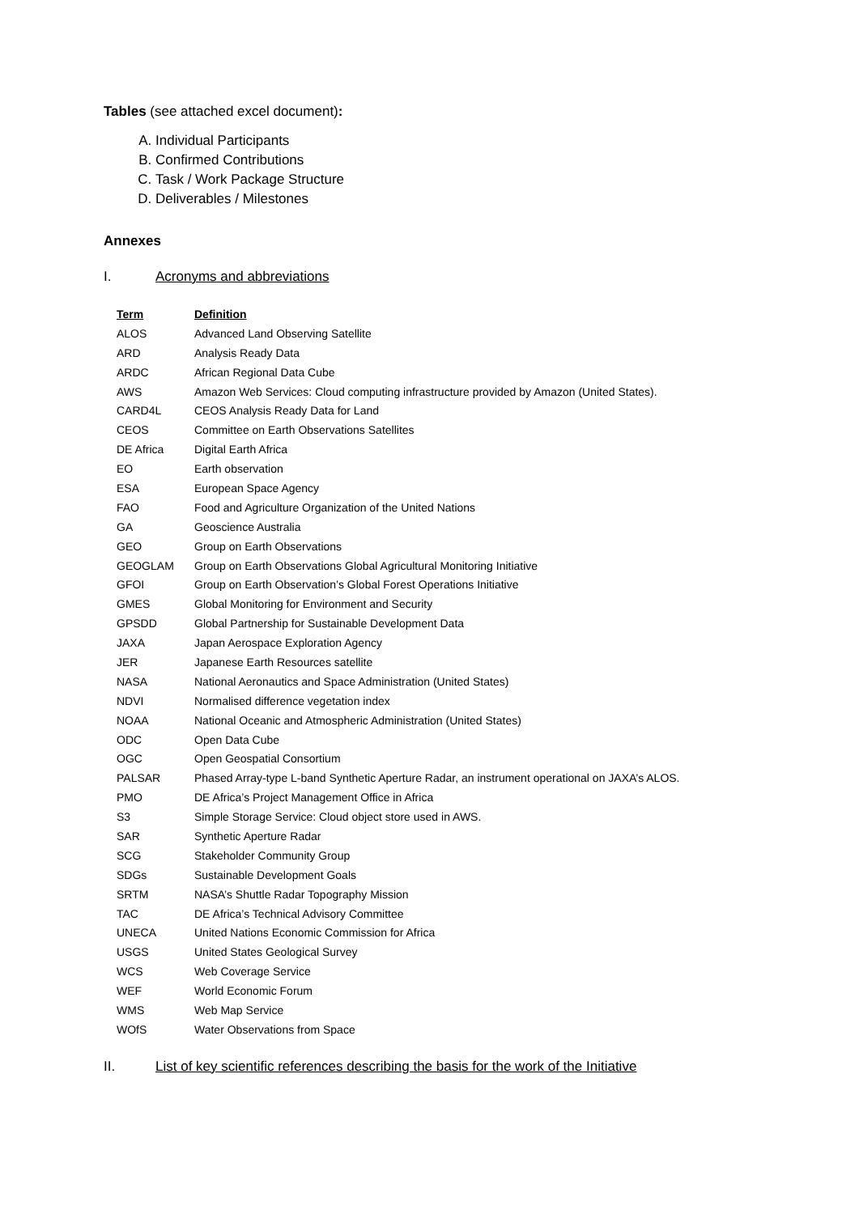Tables (see attached excel document):
A. Individual Participants
B. Confirmed Contributions
C. Task / Work Package Structure
D. Deliverables / Milestones
Annexes
I. Acronyms and abbreviations
| Term | Definition |
| --- | --- |
| ALOS | Advanced Land Observing Satellite |
| ARD | Analysis Ready Data |
| ARDC | African Regional Data Cube |
| AWS | Amazon Web Services: Cloud computing infrastructure provided by Amazon (United States). |
| CARD4L | CEOS Analysis Ready Data for Land |
| CEOS | Committee on Earth Observations Satellites |
| DE Africa | Digital Earth Africa |
| EO | Earth observation |
| ESA | European Space Agency |
| FAO | Food and Agriculture Organization of the United Nations |
| GA | Geoscience Australia |
| GEO | Group on Earth Observations |
| GEOGLAM | Group on Earth Observations Global Agricultural Monitoring Initiative |
| GFOI | Group on Earth Observation’s Global Forest Operations Initiative |
| GMES | Global Monitoring for Environment and Security |
| GPSDD | Global Partnership for Sustainable Development Data |
| JAXA | Japan Aerospace Exploration Agency |
| JER | Japanese Earth Resources satellite |
| NASA | National Aeronautics and Space Administration (United States) |
| NDVI | Normalised difference vegetation index |
| NOAA | National Oceanic and Atmospheric Administration (United States) |
| ODC | Open Data Cube |
| OGC | Open Geospatial Consortium |
| PALSAR | Phased Array-type L-band Synthetic Aperture Radar, an instrument operational on JAXA’s ALOS. |
| PMO | DE Africa’s Project Management Office in Africa |
| S3 | Simple Storage Service: Cloud object store used in AWS. |
| SAR | Synthetic Aperture Radar |
| SCG | Stakeholder Community Group |
| SDGs | Sustainable Development Goals |
| SRTM | NASA’s Shuttle Radar Topography Mission |
| TAC | DE Africa’s Technical Advisory Committee |
| UNECA | United Nations Economic Commission for Africa |
| USGS | United States Geological Survey |
| WCS | Web Coverage Service |
| WEF | World Economic Forum |
| WMS | Web Map Service |
| WOfS | Water Observations from Space |
II. List of key scientific references describing the basis for the work of the Initiative